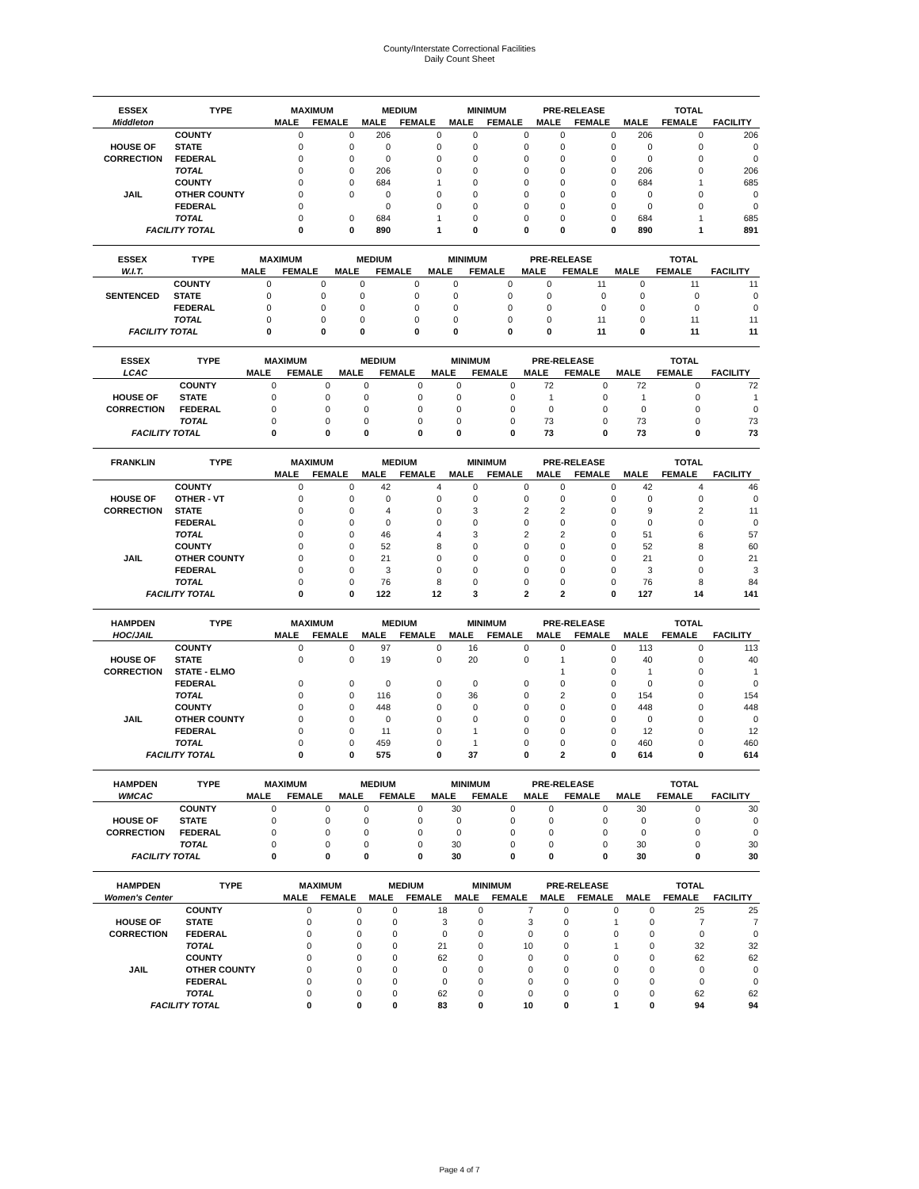County/Interstate Correctional Facilities
Daily Count Sheet
| ESSEX | TYPE | MAXIMUM | | MEDIUM | | MINIMUM | | PRE-RELEASE | | TOTAL | | |
| --- | --- | --- | --- | --- | --- | --- | --- | --- | --- | --- | --- | --- |
| Middleton | | MALE | FEMALE | MALE | FEMALE | MALE | FEMALE | MALE | FEMALE | MALE | FEMALE | FACILITY |
| | COUNTY | 0 | 0 | 206 | 0 | 0 | 0 | 0 | 0 | 206 | 0 | 206 |
| HOUSE OF | STATE | 0 | 0 | 0 | 0 | 0 | 0 | 0 | 0 | 0 | 0 | 0 |
| CORRECTION | FEDERAL | 0 | 0 | 0 | 0 | 0 | 0 | 0 | 0 | 0 | 0 | 0 |
| | TOTAL | 0 | 0 | 206 | 0 | 0 | 0 | 0 | 0 | 206 | 0 | 206 |
| | COUNTY | 0 | 0 | 684 | 1 | 0 | 0 | 0 | 0 | 684 | 1 | 685 |
| JAIL | OTHER COUNTY | 0 | 0 | 0 | 0 | 0 | 0 | 0 | 0 | 0 | 0 | 0 |
| | FEDERAL | 0 | | 0 | 0 | 0 | 0 | 0 | 0 | 0 | 0 | 0 |
| | TOTAL | 0 | 0 | 684 | 1 | 0 | 0 | 0 | 0 | 684 | 1 | 685 |
| FACILITY TOTAL | | 0 | 0 | 890 | 1 | 0 | 0 | 0 | 0 | 890 | 1 | 891 |
| ESSEX | TYPE | MAXIMUM | | MEDIUM | | MINIMUM | | PRE-RELEASE | | TOTAL | | |
| --- | --- | --- | --- | --- | --- | --- | --- | --- | --- | --- | --- | --- |
| W.I.T. | | MALE | FEMALE | MALE | FEMALE | MALE | FEMALE | MALE | FEMALE | MALE | FEMALE | FACILITY |
| | COUNTY | 0 | 0 | 0 | 0 | 0 | 0 | 0 | 11 | 0 | 11 | 11 |
| SENTENCED | STATE | 0 | 0 | 0 | 0 | 0 | 0 | 0 | 0 | 0 | 0 | 0 |
| | FEDERAL | 0 | 0 | 0 | 0 | 0 | 0 | 0 | 0 | 0 | 0 | 0 |
| | TOTAL | 0 | 0 | 0 | 0 | 0 | 0 | 0 | 11 | 0 | 11 | 11 |
| FACILITY TOTAL | | 0 | 0 | 0 | 0 | 0 | 0 | 0 | 11 | 0 | 11 | 11 |
| ESSEX | TYPE | MAXIMUM | | MEDIUM | | MINIMUM | | PRE-RELEASE | | TOTAL | | |
| --- | --- | --- | --- | --- | --- | --- | --- | --- | --- | --- | --- | --- |
| LCAC | | MALE | FEMALE | MALE | FEMALE | MALE | FEMALE | MALE | FEMALE | MALE | FEMALE | FACILITY |
| | COUNTY | 0 | 0 | 0 | 0 | 0 | 0 | 72 | 0 | 72 | 0 | 72 |
| HOUSE OF | STATE | 0 | 0 | 0 | 0 | 0 | 0 | 1 | 0 | 1 | 0 | 1 |
| CORRECTION | FEDERAL | 0 | 0 | 0 | 0 | 0 | 0 | 0 | 0 | 0 | 0 | 0 |
| | TOTAL | 0 | 0 | 0 | 0 | 0 | 0 | 73 | 0 | 73 | 0 | 73 |
| FACILITY TOTAL | | 0 | 0 | 0 | 0 | 0 | 0 | 73 | 0 | 73 | 0 | 73 |
| FRANKLIN | TYPE | MAXIMUM | | MEDIUM | | MINIMUM | | PRE-RELEASE | | TOTAL | | |
| --- | --- | --- | --- | --- | --- | --- | --- | --- | --- | --- | --- | --- |
| | | MALE | FEMALE | MALE | FEMALE | MALE | FEMALE | MALE | FEMALE | MALE | FEMALE | FACILITY |
| | COUNTY | 0 | 0 | 42 | 4 | 0 | 0 | 0 | 0 | 42 | 4 | 46 |
| HOUSE OF | OTHER - VT | 0 | 0 | 0 | 0 | 0 | 0 | 0 | 0 | 0 | 0 | 0 |
| CORRECTION | STATE | 0 | 0 | 4 | 0 | 3 | 2 | 2 | 0 | 9 | 2 | 11 |
| | FEDERAL | 0 | 0 | 0 | 0 | 0 | 0 | 0 | 0 | 0 | 0 | 0 |
| | TOTAL | 0 | 0 | 46 | 4 | 3 | 2 | 2 | 0 | 51 | 6 | 57 |
| | COUNTY | 0 | 0 | 52 | 8 | 0 | 0 | 0 | 0 | 52 | 8 | 60 |
| JAIL | OTHER COUNTY | 0 | 0 | 21 | 0 | 0 | 0 | 0 | 0 | 21 | 0 | 21 |
| | FEDERAL | 0 | 0 | 3 | 0 | 0 | 0 | 0 | 0 | 3 | 0 | 3 |
| | TOTAL | 0 | 0 | 76 | 8 | 0 | 0 | 0 | 0 | 76 | 8 | 84 |
| FACILITY TOTAL | | 0 | 0 | 122 | 12 | 3 | 2 | 2 | 0 | 127 | 14 | 141 |
| HAMPDEN | TYPE | MAXIMUM | | MEDIUM | | MINIMUM | | PRE-RELEASE | | TOTAL | | |
| --- | --- | --- | --- | --- | --- | --- | --- | --- | --- | --- | --- | --- |
| HOC/JAIL | | MALE | FEMALE | MALE | FEMALE | MALE | FEMALE | MALE | FEMALE | MALE | FEMALE | FACILITY |
| | COUNTY | 0 | 0 | 97 | 0 | 16 | 0 | 0 | 0 | 113 | 0 | 113 |
| HOUSE OF | STATE | 0 | 0 | 19 | 0 | 20 | 0 | 1 | 0 | 40 | 0 | 40 |
| CORRECTION | STATE - ELMO | | | | | | | 1 | 0 | 1 | 0 | 1 |
| | FEDERAL | 0 | 0 | 0 | 0 | 0 | 0 | 0 | 0 | 0 | 0 | 0 |
| | TOTAL | 0 | 0 | 116 | 0 | 36 | 0 | 2 | 0 | 154 | 0 | 154 |
| | COUNTY | 0 | 0 | 448 | 0 | 0 | 0 | 0 | 0 | 448 | 0 | 448 |
| JAIL | OTHER COUNTY | 0 | 0 | 0 | 0 | 0 | 0 | 0 | 0 | 0 | 0 | 0 |
| | FEDERAL | 0 | 0 | 11 | 0 | 1 | 0 | 0 | 0 | 12 | 0 | 12 |
| | TOTAL | 0 | 0 | 459 | 0 | 1 | 0 | 0 | 0 | 460 | 0 | 460 |
| FACILITY TOTAL | | 0 | 0 | 575 | 0 | 37 | 0 | 2 | 0 | 614 | 0 | 614 |
| HAMPDEN | TYPE | MAXIMUM | | MEDIUM | | MINIMUM | | PRE-RELEASE | | TOTAL | | |
| --- | --- | --- | --- | --- | --- | --- | --- | --- | --- | --- | --- | --- |
| WMCAC | | MALE | FEMALE | MALE | FEMALE | MALE | FEMALE | MALE | FEMALE | MALE | FEMALE | FACILITY |
| | COUNTY | 0 | 0 | 0 | 0 | 30 | 0 | 0 | 0 | 30 | 0 | 30 |
| HOUSE OF | STATE | 0 | 0 | 0 | 0 | 0 | 0 | 0 | 0 | 0 | 0 | 0 |
| CORRECTION | FEDERAL | 0 | 0 | 0 | 0 | 0 | 0 | 0 | 0 | 0 | 0 | 0 |
| | TOTAL | 0 | 0 | 0 | 0 | 30 | 0 | 0 | 0 | 30 | 0 | 30 |
| FACILITY TOTAL | | 0 | 0 | 0 | 0 | 30 | 0 | 0 | 0 | 30 | 0 | 30 |
| HAMPDEN | TYPE | MAXIMUM | | MEDIUM | | MINIMUM | | PRE-RELEASE | | TOTAL | | |
| --- | --- | --- | --- | --- | --- | --- | --- | --- | --- | --- | --- | --- |
| Women's Center | | MALE | FEMALE | MALE | FEMALE | MALE | FEMALE | MALE | FEMALE | MALE | FEMALE | FACILITY |
| | COUNTY | 0 | 0 | 0 | 18 | 0 | 7 | 0 | 0 | 0 | 25 | 25 |
| HOUSE OF | STATE | 0 | 0 | 0 | 3 | 0 | 3 | 0 | 1 | 0 | 7 | 7 |
| CORRECTION | FEDERAL | 0 | 0 | 0 | 0 | 0 | 0 | 0 | 0 | 0 | 0 | 0 |
| | TOTAL | 0 | 0 | 0 | 21 | 0 | 10 | 0 | 1 | 0 | 32 | 32 |
| | COUNTY | 0 | 0 | 0 | 62 | 0 | 0 | 0 | 0 | 0 | 62 | 62 |
| JAIL | OTHER COUNTY | 0 | 0 | 0 | 0 | 0 | 0 | 0 | 0 | 0 | 0 | 0 |
| | FEDERAL | 0 | 0 | 0 | 0 | 0 | 0 | 0 | 0 | 0 | 0 | 0 |
| | TOTAL | 0 | 0 | 0 | 62 | 0 | 0 | 0 | 0 | 0 | 62 | 62 |
| FACILITY TOTAL | | 0 | 0 | 0 | 83 | 0 | 10 | 0 | 1 | 0 | 94 | 94 |
Page 4 of 7